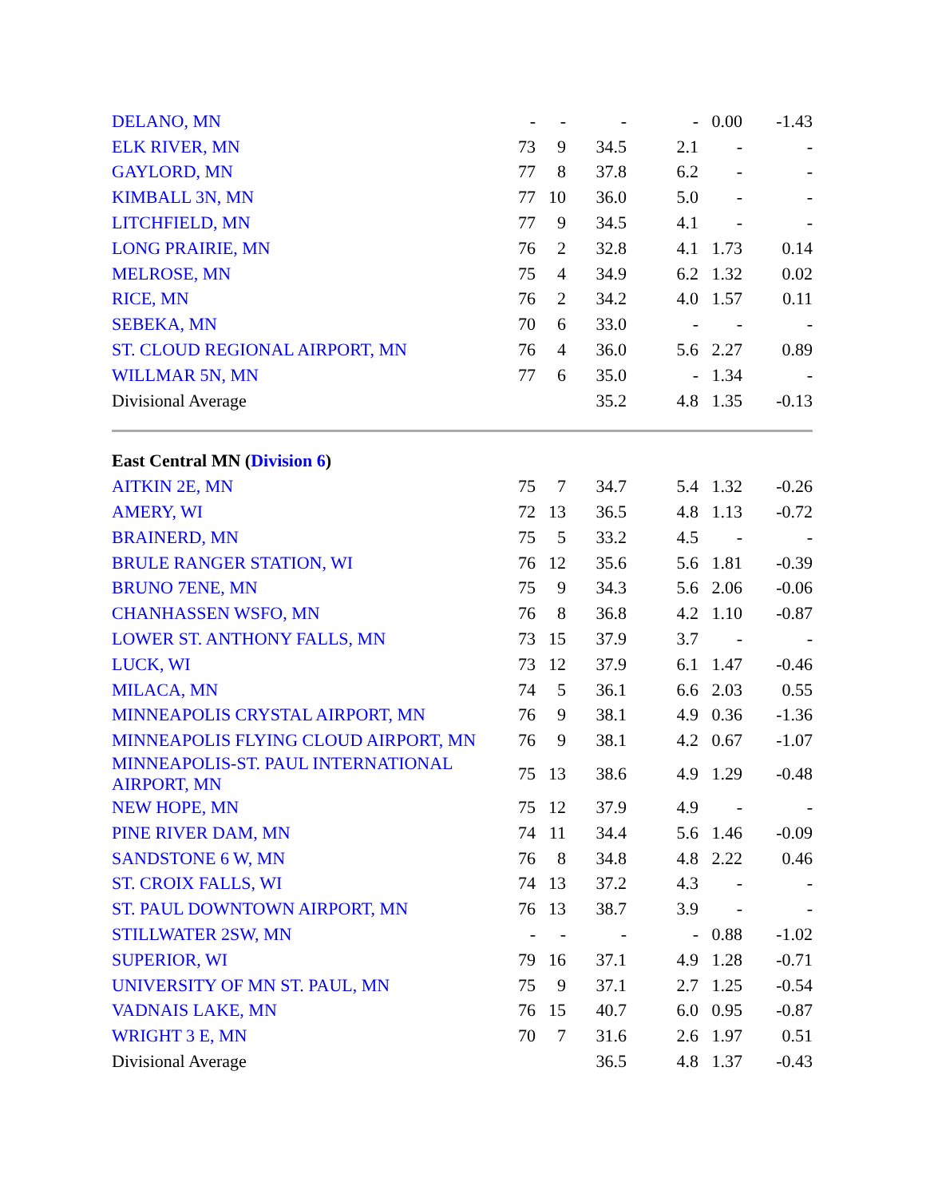| DELANO, MN | - | - | - | - | 0.00 | -1.43 |
| ELK RIVER, MN | 73 | 9 | 34.5 | 2.1 | - | - |
| GAYLORD, MN | 77 | 8 | 37.8 | 6.2 | - | - |
| KIMBALL 3N, MN | 77 | 10 | 36.0 | 5.0 | - | - |
| LITCHFIELD, MN | 77 | 9 | 34.5 | 4.1 | - | - |
| LONG PRAIRIE, MN | 76 | 2 | 32.8 | 4.1 | 1.73 | 0.14 |
| MELROSE, MN | 75 | 4 | 34.9 | 6.2 | 1.32 | 0.02 |
| RICE, MN | 76 | 2 | 34.2 | 4.0 | 1.57 | 0.11 |
| SEBEKA, MN | 70 | 6 | 33.0 | - | - | - |
| ST. CLOUD REGIONAL AIRPORT, MN | 76 | 4 | 36.0 | 5.6 | 2.27 | 0.89 |
| WILLMAR 5N, MN | 77 | 6 | 35.0 | - | 1.34 | - |
| Divisional Average | | | 35.2 | 4.8 | 1.35 | -0.13 |
| East Central MN ( Division 6 ) | | | | | | |
| AITKIN 2E, MN | 75 | 7 | 34.7 | 5.4 | 1.32 | -0.26 |
| AMERY, WI | 72 | 13 | 36.5 | 4.8 | 1.13 | -0.72 |
| BRAINERD, MN | 75 | 5 | 33.2 | 4.5 | - | - |
| BRULE RANGER STATION, WI | 76 | 12 | 35.6 | 5.6 | 1.81 | -0.39 |
| BRUNO 7ENE, MN | 75 | 9 | 34.3 | 5.6 | 2.06 | -0.06 |
| CHANHASSEN WSFO, MN | 76 | 8 | 36.8 | 4.2 | 1.10 | -0.87 |
| LOWER ST. ANTHONY FALLS, MN | 73 | 15 | 37.9 | 3.7 | - | - |
| LUCK, WI | 73 | 12 | 37.9 | 6.1 | 1.47 | -0.46 |
| MILACA, MN | 74 | 5 | 36.1 | 6.6 | 2.03 | 0.55 |
| MINNEAPOLIS CRYSTAL AIRPORT, MN | 76 | 9 | 38.1 | 4.9 | 0.36 | -1.36 |
| MINNEAPOLIS FLYING CLOUD AIRPORT, MN | 76 | 9 | 38.1 | 4.2 | 0.67 | -1.07 |
| MINNEAPOLIS-ST. PAUL INTERNATIONAL AIRPORT, MN | 75 | 13 | 38.6 | 4.9 | 1.29 | -0.48 |
| NEW HOPE, MN | 75 | 12 | 37.9 | 4.9 | - | - |
| PINE RIVER DAM, MN | 74 | 11 | 34.4 | 5.6 | 1.46 | -0.09 |
| SANDSTONE 6 W, MN | 76 | 8 | 34.8 | 4.8 | 2.22 | 0.46 |
| ST. CROIX FALLS, WI | 74 | 13 | 37.2 | 4.3 | - | - |
| ST. PAUL DOWNTOWN AIRPORT, MN | 76 | 13 | 38.7 | 3.9 | - | - |
| STILLWATER 2SW, MN | - | - | - | - | 0.88 | -1.02 |
| SUPERIOR, WI | 79 | 16 | 37.1 | 4.9 | 1.28 | -0.71 |
| UNIVERSITY OF MN ST. PAUL, MN | 75 | 9 | 37.1 | 2.7 | 1.25 | -0.54 |
| VADNAIS LAKE, MN | 76 | 15 | 40.7 | 6.0 | 0.95 | -0.87 |
| WRIGHT 3 E, MN | 70 | 7 | 31.6 | 2.6 | 1.97 | 0.51 |
| Divisional Average | | | 36.5 | 4.8 | 1.37 | -0.43 |